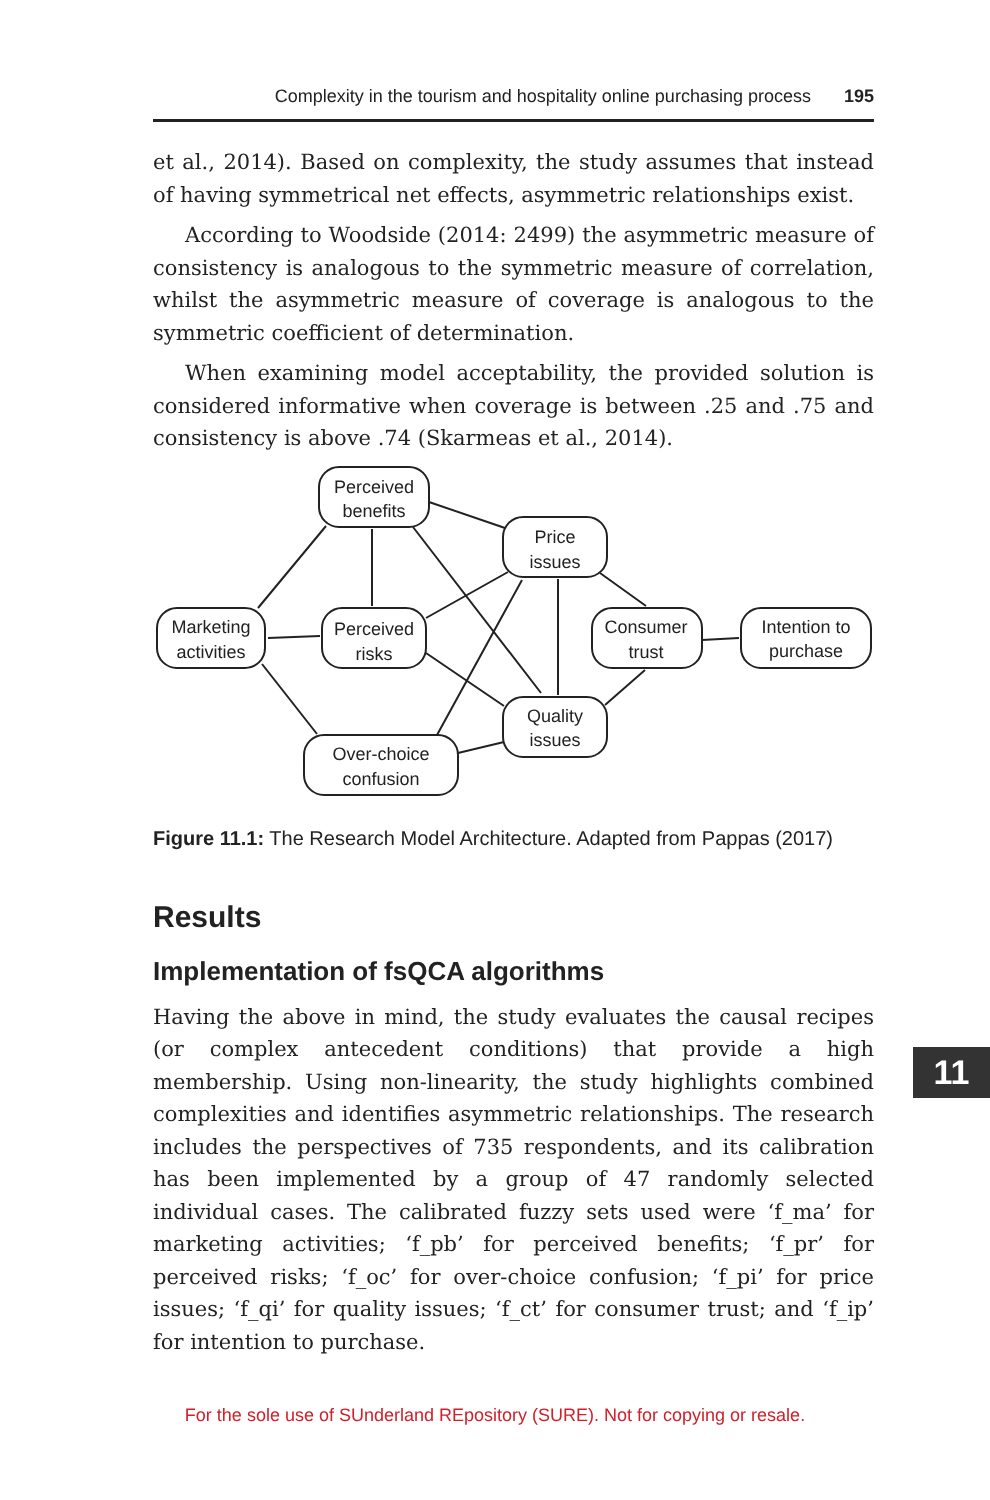Complexity in the tourism and hospitality online purchasing process 195
et al., 2014). Based on complexity, the study assumes that instead of having symmetrical net effects, asymmetric relationships exist.
According to Woodside (2014: 2499) the asymmetric measure of consistency is analogous to the symmetric measure of correlation, whilst the asymmetric measure of coverage is analogous to the symmetric coefficient of determination.
When examining model acceptability, the provided solution is considered informative when coverage is between .25 and .75 and consistency is above .74 (Skarmeas et al., 2014).
Perceived
benefits
Price
issues
Marketing
activities
Perceived
risks
Consumer
trust
Intention to
purchase
Quality
issues
Over-choice
confusion
Figure 11.1: The Research Model Architecture. Adapted from Pappas (2017)
Results
Implementation of fsQCA algorithms
Having the above in mind, the study evaluates the causal recipes (or complex antecedent conditions) that provide a high membership. Using non-linearity, the study highlights combined complexities and identifies asymmetric relationships. The research includes the perspectives of 735 respondents, and its calibration has been implemented by a group of 47 randomly selected individual cases. The calibrated fuzzy sets used were ‘f_ma’ for marketing activities; ‘f_pb’ for perceived benefits; ‘f_pr’ for perceived risks; ‘f_oc’ for over-choice confusion; ‘f_pi’ for price issues; ‘f_qi’ for quality issues; ‘f_ct’ for consumer trust; and ‘f_ip’ for intention to purchase.
11
For the sole use of SUnderland REpository (SURE). Not for copying or resale.